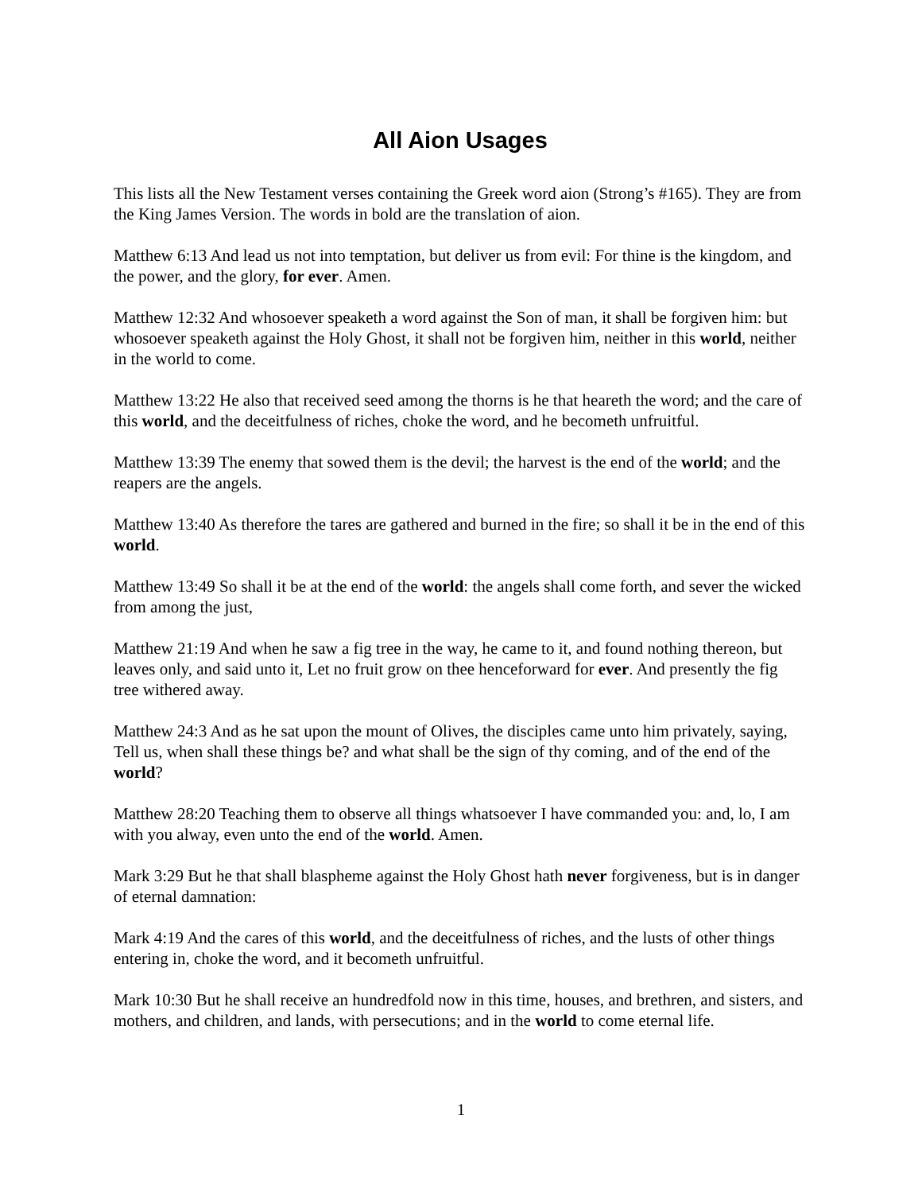All Aion Usages
This lists all the New Testament verses containing the Greek word aion (Strong’s #165). They are from the King James Version. The words in bold are the translation of aion.
Matthew 6:13 And lead us not into temptation, but deliver us from evil: For thine is the kingdom, and the power, and the glory, for ever. Amen.
Matthew 12:32 And whosoever speaketh a word against the Son of man, it shall be forgiven him: but whosoever speaketh against the Holy Ghost, it shall not be forgiven him, neither in this world, neither in the world to come.
Matthew 13:22 He also that received seed among the thorns is he that heareth the word; and the care of this world, and the deceitfulness of riches, choke the word, and he becometh unfruitful.
Matthew 13:39 The enemy that sowed them is the devil; the harvest is the end of the world; and the reapers are the angels.
Matthew 13:40 As therefore the tares are gathered and burned in the fire; so shall it be in the end of this world.
Matthew 13:49 So shall it be at the end of the world: the angels shall come forth, and sever the wicked from among the just,
Matthew 21:19 And when he saw a fig tree in the way, he came to it, and found nothing thereon, but leaves only, and said unto it, Let no fruit grow on thee henceforward for ever. And presently the fig tree withered away.
Matthew 24:3 And as he sat upon the mount of Olives, the disciples came unto him privately, saying, Tell us, when shall these things be? and what shall be the sign of thy coming, and of the end of the world?
Matthew 28:20 Teaching them to observe all things whatsoever I have commanded you: and, lo, I am with you alway, even unto the end of the world. Amen.
Mark 3:29 But he that shall blaspheme against the Holy Ghost hath never forgiveness, but is in danger of eternal damnation:
Mark 4:19 And the cares of this world, and the deceitfulness of riches, and the lusts of other things entering in, choke the word, and it becometh unfruitful.
Mark 10:30 But he shall receive an hundredfold now in this time, houses, and brethren, and sisters, and mothers, and children, and lands, with persecutions; and in the world to come eternal life.
1